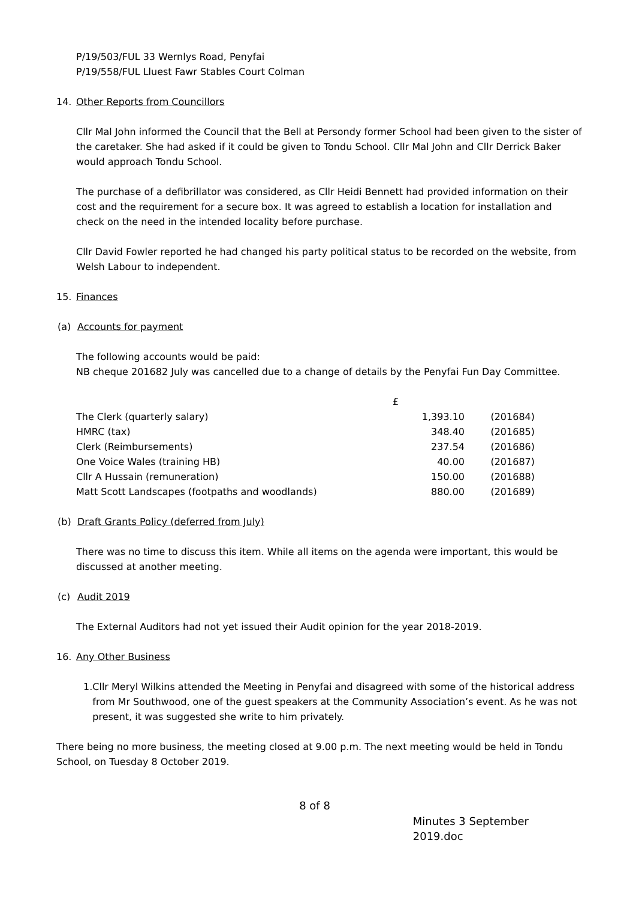P/19/503/FUL 33 Wernlys Road, Penyfai
P/19/558/FUL Lluest Fawr Stables Court Colman
14. Other Reports from Councillors
Cllr Mal John informed the Council that the Bell at Persondy former School had been given to the sister of the caretaker. She had asked if it could be given to Tondu School. Cllr Mal John and Cllr Derrick Baker would approach Tondu School.
The purchase of a defibrillator was considered, as Cllr Heidi Bennett had provided information on their cost and the requirement for a secure box. It was agreed to establish a location for installation and check on the need in the intended locality before purchase.
Cllr David Fowler reported he had changed his party political status to be recorded on the website, from Welsh Labour to independent.
15. Finances
(a) Accounts for payment
The following accounts would be paid:
NB cheque 201682 July was cancelled due to a change of details by the Penyfai Fun Day Committee.
| | £ | |
| The Clerk (quarterly salary) | 1,393.10 | (201684) |
| HMRC (tax) | 348.40 | (201685) |
| Clerk (Reimbursements) | 237.54 | (201686) |
| One Voice Wales (training HB) | 40.00 | (201687) |
| Cllr A Hussain (remuneration) | 150.00 | (201688) |
| Matt Scott Landscapes (footpaths and woodlands) | 880.00 | (201689) |
(b) Draft Grants Policy (deferred from July)
There was no time to discuss this item. While all items on the agenda were important, this would be discussed at another meeting.
(c) Audit 2019
The External Auditors had not yet issued their Audit opinion for the year 2018-2019.
16. Any Other Business
1. Cllr Meryl Wilkins attended the Meeting in Penyfai and disagreed with some of the historical address from Mr Southwood, one of the guest speakers at the Community Association’s event. As he was not present, it was suggested she write to him privately.
There being no more business, the meeting closed at 9.00 p.m. The next meeting would be held in Tondu School, on Tuesday 8 October 2019.
8 of 8
Minutes 3 September 2019.doc